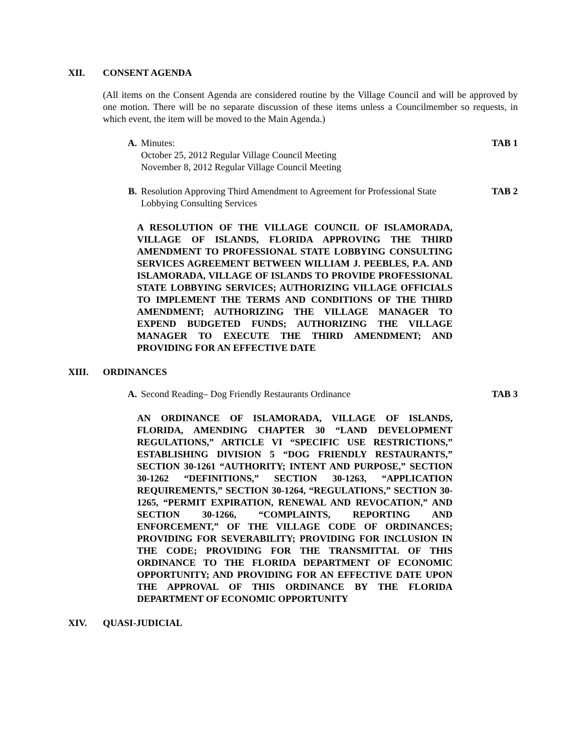XII. CONSENT AGENDA
(All items on the Consent Agenda are considered routine by the Village Council and will be approved by one motion. There will be no separate discussion of these items unless a Councilmember so requests, in which event, the item will be moved to the Main Agenda.)
A. Minutes:
October 25, 2012 Regular Village Council Meeting
November 8, 2012 Regular Village Council Meeting
TAB 1
B. Resolution Approving Third Amendment to Agreement for Professional State Lobbying Consulting Services
TAB 2
A RESOLUTION OF THE VILLAGE COUNCIL OF ISLAMORADA, VILLAGE OF ISLANDS, FLORIDA APPROVING THE THIRD AMENDMENT TO PROFESSIONAL STATE LOBBYING CONSULTING SERVICES AGREEMENT BETWEEN WILLIAM J. PEEBLES, P.A. AND ISLAMORADA, VILLAGE OF ISLANDS TO PROVIDE PROFESSIONAL STATE LOBBYING SERVICES; AUTHORIZING VILLAGE OFFICIALS TO IMPLEMENT THE TERMS AND CONDITIONS OF THE THIRD AMENDMENT; AUTHORIZING THE VILLAGE MANAGER TO EXPEND BUDGETED FUNDS; AUTHORIZING THE VILLAGE MANAGER TO EXECUTE THE THIRD AMENDMENT; AND PROVIDING FOR AN EFFECTIVE DATE
XIII. ORDINANCES
A. Second Reading– Dog Friendly Restaurants Ordinance
TAB 3
AN ORDINANCE OF ISLAMORADA, VILLAGE OF ISLANDS, FLORIDA, AMENDING CHAPTER 30 “LAND DEVELOPMENT REGULATIONS,” ARTICLE VI “SPECIFIC USE RESTRICTIONS,” ESTABLISHING DIVISION 5 “DOG FRIENDLY RESTAURANTS,” SECTION 30-1261 “AUTHORITY; INTENT AND PURPOSE,” SECTION 30-1262 “DEFINITIONS,” SECTION 30-1263, “APPLICATION REQUIREMENTS,” SECTION 30-1264, “REGULATIONS,” SECTION 30-1265, “PERMIT EXPIRATION, RENEWAL AND REVOCATION,” AND SECTION 30-1266, “COMPLAINTS, REPORTING AND ENFORCEMENT,” OF THE VILLAGE CODE OF ORDINANCES; PROVIDING FOR SEVERABILITY; PROVIDING FOR INCLUSION IN THE CODE; PROVIDING FOR THE TRANSMITTAL OF THIS ORDINANCE TO THE FLORIDA DEPARTMENT OF ECONOMIC OPPORTUNITY; AND PROVIDING FOR AN EFFECTIVE DATE UPON THE APPROVAL OF THIS ORDINANCE BY THE FLORIDA DEPARTMENT OF ECONOMIC OPPORTUNITY
XIV. QUASI-JUDICIAL